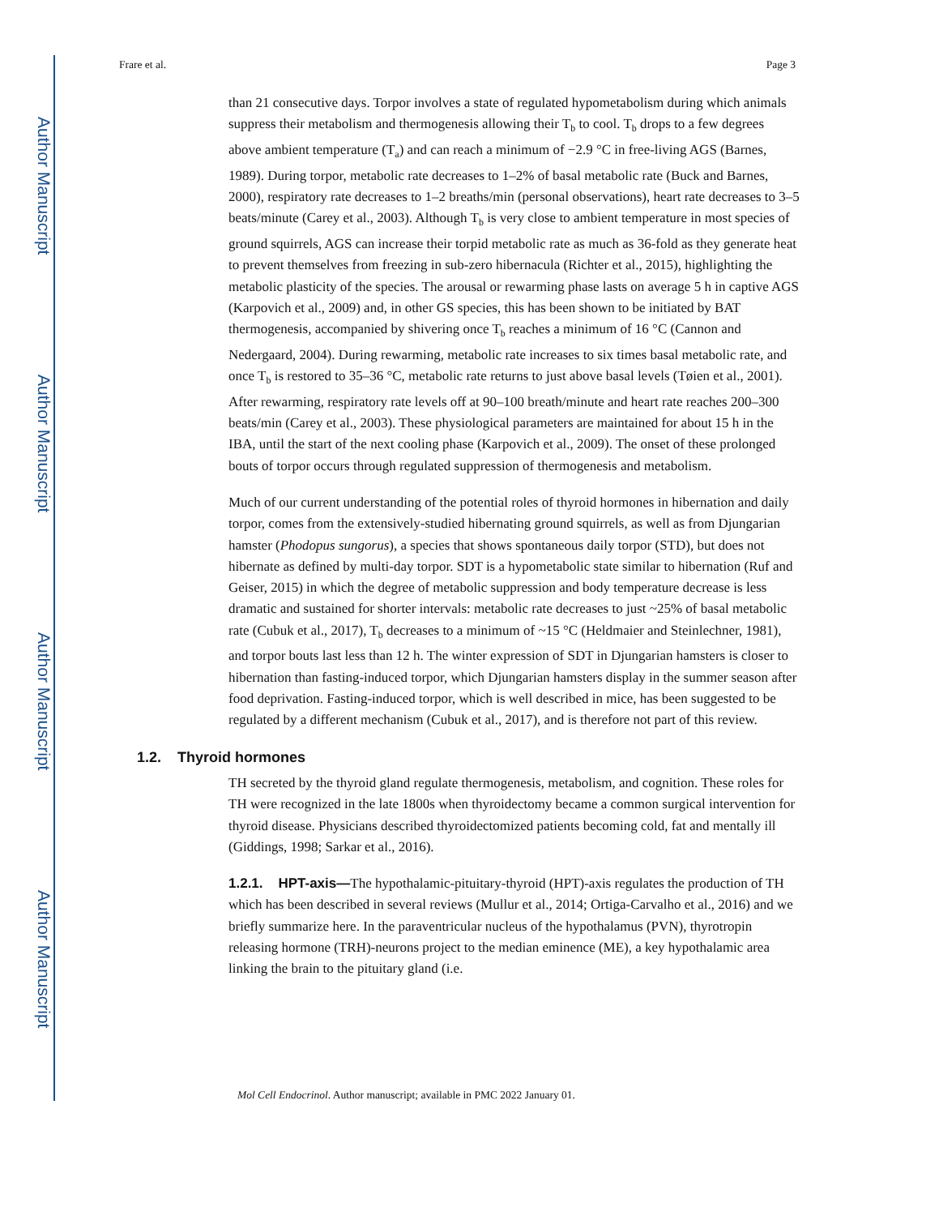Author Manuscript
Author Manuscript
Author Manuscript
Author Manuscript
Frare et al. Page 3
than 21 consecutive days. Torpor involves a state of regulated hypometabolism during which animals suppress their metabolism and thermogenesis allowing their T<sub>b</sub> to cool. T<sub>b</sub> drops to a few degrees above ambient temperature (T<sub>a</sub>) and can reach a minimum of −2.9 °C in free-living AGS (Barnes, 1989). During torpor, metabolic rate decreases to 1–2% of basal metabolic rate (Buck and Barnes, 2000), respiratory rate decreases to 1–2 breaths/min (personal observations), heart rate decreases to 3–5 beats/minute (Carey et al., 2003). Although T<sub>b</sub> is very close to ambient temperature in most species of ground squirrels, AGS can increase their torpid metabolic rate as much as 36-fold as they generate heat to prevent themselves from freezing in sub-zero hibernacula (Richter et al., 2015), highlighting the metabolic plasticity of the species. The arousal or rewarming phase lasts on average 5 h in captive AGS (Karpovich et al., 2009) and, in other GS species, this has been shown to be initiated by BAT thermogenesis, accompanied by shivering once T<sub>b</sub> reaches a minimum of 16 °C (Cannon and Nedergaard, 2004). During rewarming, metabolic rate increases to six times basal metabolic rate, and once T<sub>b</sub> is restored to 35–36 °C, metabolic rate returns to just above basal levels (Tøien et al., 2001). After rewarming, respiratory rate levels off at 90–100 breath/minute and heart rate reaches 200–300 beats/min (Carey et al., 2003). These physiological parameters are maintained for about 15 h in the IBA, until the start of the next cooling phase (Karpovich et al., 2009). The onset of these prolonged bouts of torpor occurs through regulated suppression of thermogenesis and metabolism.
Much of our current understanding of the potential roles of thyroid hormones in hibernation and daily torpor, comes from the extensively-studied hibernating ground squirrels, as well as from Djungarian hamster (Phodopus sungorus), a species that shows spontaneous daily torpor (STD), but does not hibernate as defined by multi-day torpor. SDT is a hypometabolic state similar to hibernation (Ruf and Geiser, 2015) in which the degree of metabolic suppression and body temperature decrease is less dramatic and sustained for shorter intervals: metabolic rate decreases to just ~25% of basal metabolic rate (Cubuk et al., 2017), T<sub>b</sub> decreases to a minimum of ~15 °C (Heldmaier and Steinlechner, 1981), and torpor bouts last less than 12 h. The winter expression of SDT in Djungarian hamsters is closer to hibernation than fasting-induced torpor, which Djungarian hamsters display in the summer season after food deprivation. Fasting-induced torpor, which is well described in mice, has been suggested to be regulated by a different mechanism (Cubuk et al., 2017), and is therefore not part of this review.
1.2. Thyroid hormones
TH secreted by the thyroid gland regulate thermogenesis, metabolism, and cognition. These roles for TH were recognized in the late 1800s when thyroidectomy became a common surgical intervention for thyroid disease. Physicians described thyroidectomized patients becoming cold, fat and mentally ill (Giddings, 1998; Sarkar et al., 2016).
1.2.1. HPT-axis—The hypothalamic-pituitary-thyroid (HPT)-axis regulates the production of TH which has been described in several reviews (Mullur et al., 2014; Ortiga-Carvalho et al., 2016) and we briefly summarize here. In the paraventricular nucleus of the hypothalamus (PVN), thyrotropin releasing hormone (TRH)-neurons project to the median eminence (ME), a key hypothalamic area linking the brain to the pituitary gland (i.e.
Mol Cell Endocrinol. Author manuscript; available in PMC 2022 January 01.